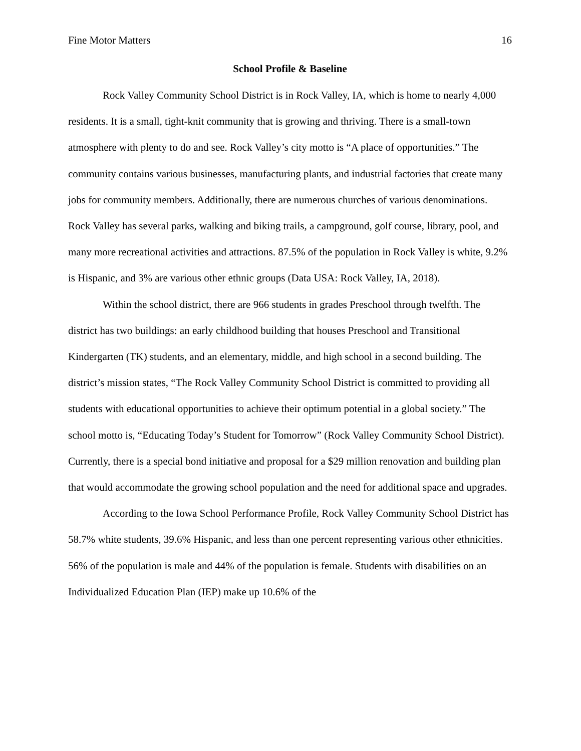Fine Motor Matters 16
School Profile & Baseline
Rock Valley Community School District is in Rock Valley, IA, which is home to nearly 4,000 residents. It is a small, tight-knit community that is growing and thriving. There is a small-town atmosphere with plenty to do and see. Rock Valley’s city motto is “A place of opportunities.” The community contains various businesses, manufacturing plants, and industrial factories that create many jobs for community members. Additionally, there are numerous churches of various denominations. Rock Valley has several parks, walking and biking trails, a campground, golf course, library, pool, and many more recreational activities and attractions. 87.5% of the population in Rock Valley is white, 9.2% is Hispanic, and 3% are various other ethnic groups (Data USA: Rock Valley, IA, 2018).
Within the school district, there are 966 students in grades Preschool through twelfth. The district has two buildings: an early childhood building that houses Preschool and Transitional Kindergarten (TK) students, and an elementary, middle, and high school in a second building. The district’s mission states, “The Rock Valley Community School District is committed to providing all students with educational opportunities to achieve their optimum potential in a global society.” The school motto is, “Educating Today’s Student for Tomorrow” (Rock Valley Community School District). Currently, there is a special bond initiative and proposal for a $29 million renovation and building plan that would accommodate the growing school population and the need for additional space and upgrades.
According to the Iowa School Performance Profile, Rock Valley Community School District has 58.7% white students, 39.6% Hispanic, and less than one percent representing various other ethnicities. 56% of the population is male and 44% of the population is female. Students with disabilities on an Individualized Education Plan (IEP) make up 10.6% of the